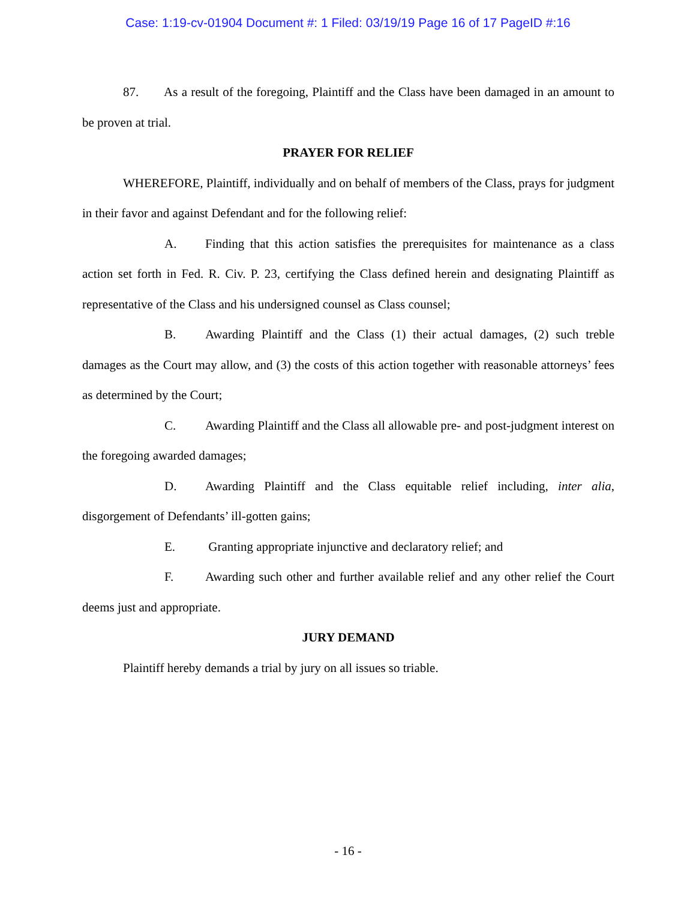Case: 1:19-cv-01904 Document #: 1 Filed: 03/19/19 Page 16 of 17 PageID #:16
87. As a result of the foregoing, Plaintiff and the Class have been damaged in an amount to be proven at trial.
PRAYER FOR RELIEF
WHEREFORE, Plaintiff, individually and on behalf of members of the Class, prays for judgment in their favor and against Defendant and for the following relief:
A. Finding that this action satisfies the prerequisites for maintenance as a class action set forth in Fed. R. Civ. P. 23, certifying the Class defined herein and designating Plaintiff as representative of the Class and his undersigned counsel as Class counsel;
B. Awarding Plaintiff and the Class (1) their actual damages, (2) such treble damages as the Court may allow, and (3) the costs of this action together with reasonable attorneys’ fees as determined by the Court;
C. Awarding Plaintiff and the Class all allowable pre- and post-judgment interest on the foregoing awarded damages;
D. Awarding Plaintiff and the Class equitable relief including, inter alia, disgorgement of Defendants’ ill-gotten gains;
E. Granting appropriate injunctive and declaratory relief; and
F. Awarding such other and further available relief and any other relief the Court deems just and appropriate.
JURY DEMAND
Plaintiff hereby demands a trial by jury on all issues so triable.
- 16 -